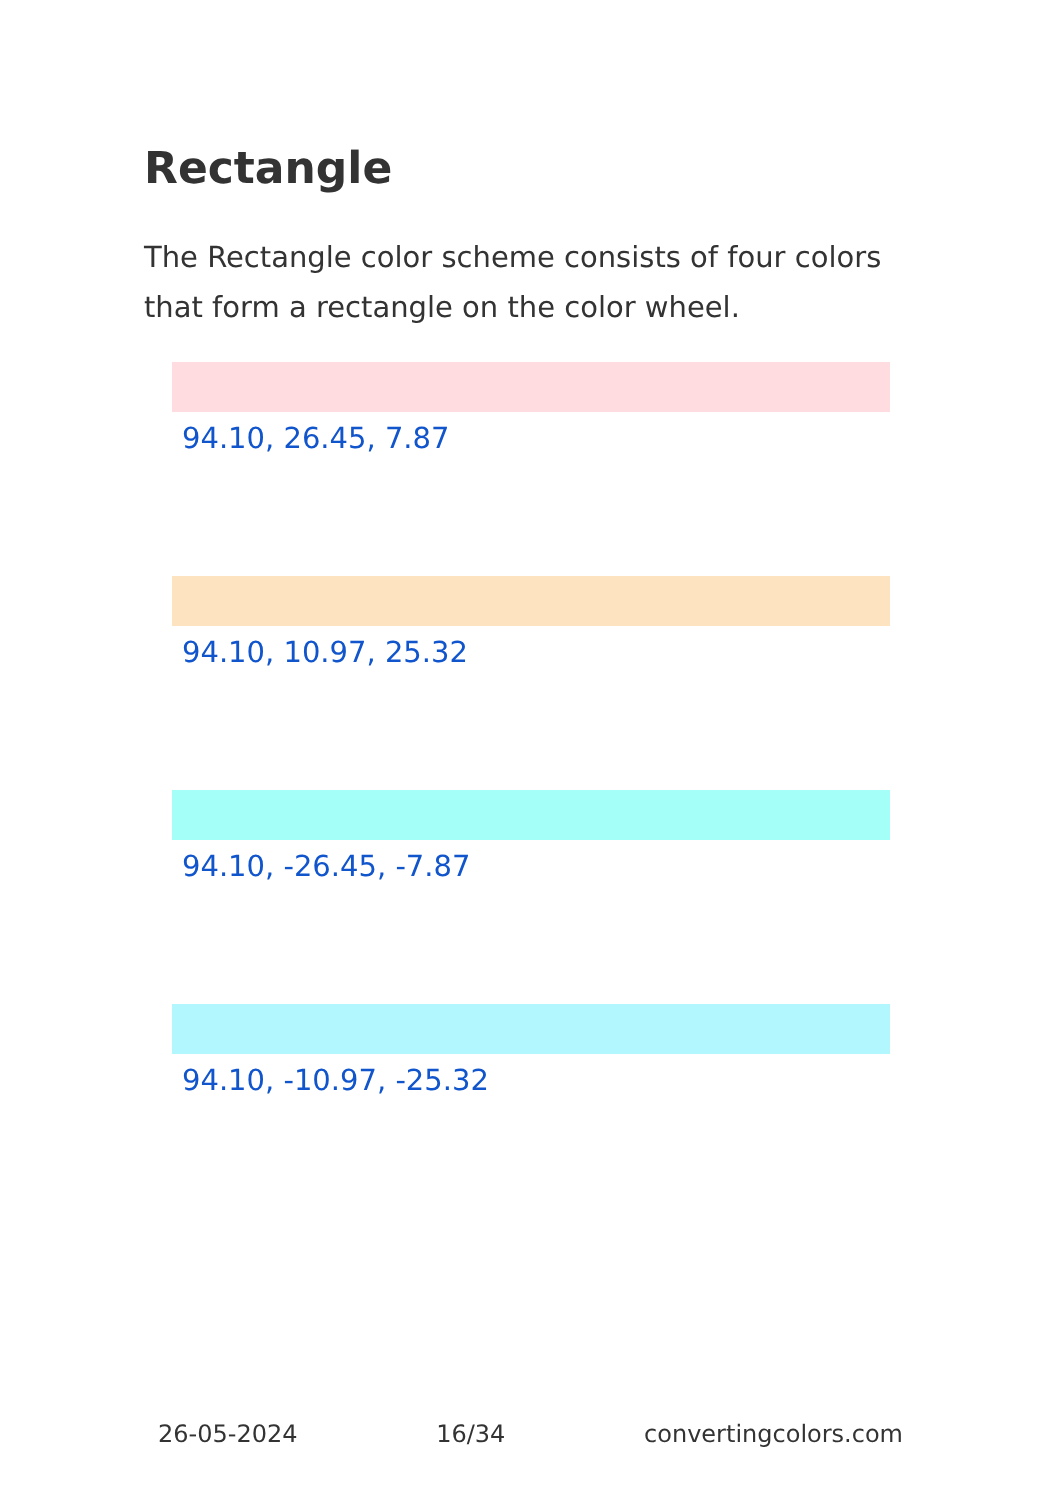Rectangle
The Rectangle color scheme consists of four colors that form a rectangle on the color wheel.
94.10, 26.45, 7.87
94.10, 10.97, 25.32
94.10, -26.45, -7.87
94.10, -10.97, -25.32
26-05-2024 16/34 convertingcolors.com